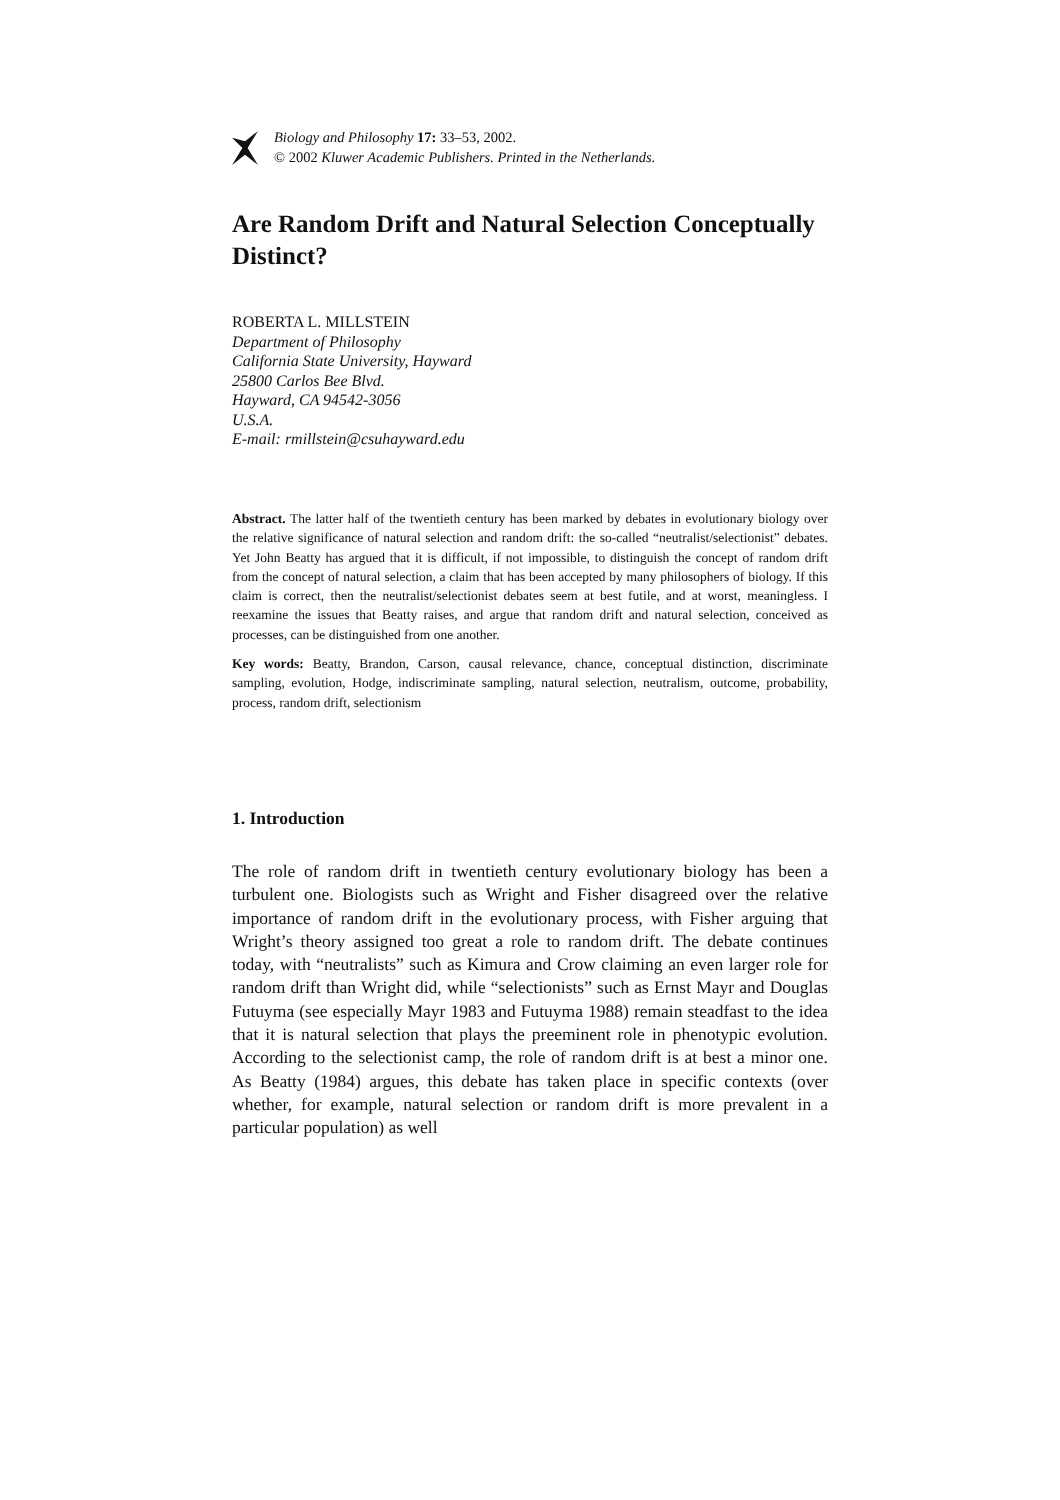Biology and Philosophy 17: 33–53, 2002.
© 2002 Kluwer Academic Publishers. Printed in the Netherlands.
Are Random Drift and Natural Selection Conceptually Distinct?
ROBERTA L. MILLSTEIN
Department of Philosophy
California State University, Hayward
25800 Carlos Bee Blvd.
Hayward, CA 94542-3056
U.S.A.
E-mail: rmillstein@csuhayward.edu
Abstract. The latter half of the twentieth century has been marked by debates in evolutionary biology over the relative significance of natural selection and random drift: the so-called “neutralist/selectionist” debates. Yet John Beatty has argued that it is difficult, if not impossible, to distinguish the concept of random drift from the concept of natural selection, a claim that has been accepted by many philosophers of biology. If this claim is correct, then the neutralist/selectionist debates seem at best futile, and at worst, meaningless. I reexamine the issues that Beatty raises, and argue that random drift and natural selection, conceived as processes, can be distinguished from one another.
Key words: Beatty, Brandon, Carson, causal relevance, chance, conceptual distinction, discriminate sampling, evolution, Hodge, indiscriminate sampling, natural selection, neutralism, outcome, probability, process, random drift, selectionism
1. Introduction
The role of random drift in twentieth century evolutionary biology has been a turbulent one. Biologists such as Wright and Fisher disagreed over the relative importance of random drift in the evolutionary process, with Fisher arguing that Wright’s theory assigned too great a role to random drift. The debate continues today, with “neutralists” such as Kimura and Crow claiming an even larger role for random drift than Wright did, while “selectionists” such as Ernst Mayr and Douglas Futuyma (see especially Mayr 1983 and Futuyma 1988) remain steadfast to the idea that it is natural selection that plays the preeminent role in phenotypic evolution. According to the selectionist camp, the role of random drift is at best a minor one. As Beatty (1984) argues, this debate has taken place in specific contexts (over whether, for example, natural selection or random drift is more prevalent in a particular population) as well